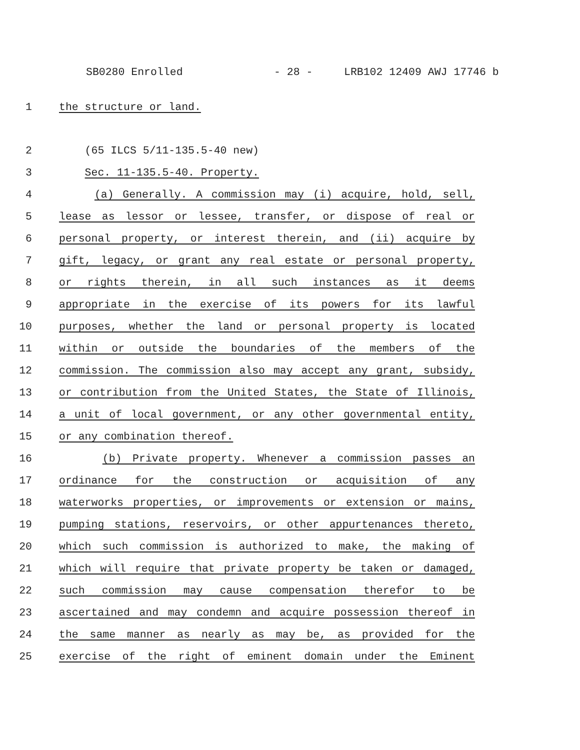SB0280 Enrolled - 28 - LRB102 12409 AWJ 17746 b
1 the structure or land.
2 (65 ILCS 5/11-135.5-40 new)
3 Sec. 11-135.5-40. Property.
4 (a) Generally. A commission may (i) acquire, hold, sell,
5 lease as lessor or lessee, transfer, or dispose of real or
6 personal property, or interest therein, and (ii) acquire by
7 gift, legacy, or grant any real estate or personal property,
8 or rights therein, in all such instances as it deems
9 appropriate in the exercise of its powers for its lawful
10 purposes, whether the land or personal property is located
11 within or outside the boundaries of the members of the
12 commission. The commission also may accept any grant, subsidy,
13 or contribution from the United States, the State of Illinois,
14 a unit of local government, or any other governmental entity,
15 or any combination thereof.
16 (b) Private property. Whenever a commission passes an
17 ordinance for the construction or acquisition of any
18 waterworks properties, or improvements or extension or mains,
19 pumping stations, reservoirs, or other appurtenances thereto,
20 which such commission is authorized to make, the making of
21 which will require that private property be taken or damaged,
22 such commission may cause compensation therefor to be
23 ascertained and may condemn and acquire possession thereof in
24 the same manner as nearly as may be, as provided for the
25 exercise of the right of eminent domain under the Eminent